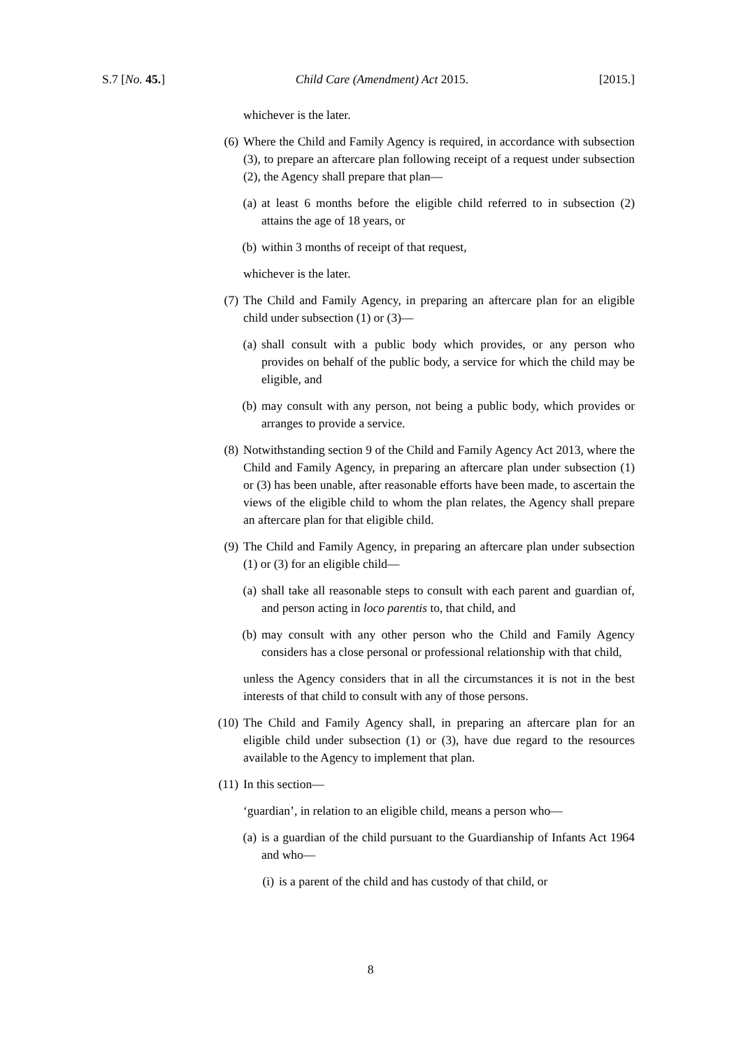S.7 [No. 45.] Child Care (Amendment) Act 2015. [2015.]
whichever is the later.
(6) Where the Child and Family Agency is required, in accordance with subsection (3), to prepare an aftercare plan following receipt of a request under subsection (2), the Agency shall prepare that plan—
(a) at least 6 months before the eligible child referred to in subsection (2) attains the age of 18 years, or
(b) within 3 months of receipt of that request,
whichever is the later.
(7) The Child and Family Agency, in preparing an aftercare plan for an eligible child under subsection (1) or (3)—
(a) shall consult with a public body which provides, or any person who provides on behalf of the public body, a service for which the child may be eligible, and
(b) may consult with any person, not being a public body, which provides or arranges to provide a service.
(8) Notwithstanding section 9 of the Child and Family Agency Act 2013, where the Child and Family Agency, in preparing an aftercare plan under subsection (1) or (3) has been unable, after reasonable efforts have been made, to ascertain the views of the eligible child to whom the plan relates, the Agency shall prepare an aftercare plan for that eligible child.
(9) The Child and Family Agency, in preparing an aftercare plan under subsection (1) or (3) for an eligible child—
(a) shall take all reasonable steps to consult with each parent and guardian of, and person acting in loco parentis to, that child, and
(b) may consult with any other person who the Child and Family Agency considers has a close personal or professional relationship with that child,
unless the Agency considers that in all the circumstances it is not in the best interests of that child to consult with any of those persons.
(10) The Child and Family Agency shall, in preparing an aftercare plan for an eligible child under subsection (1) or (3), have due regard to the resources available to the Agency to implement that plan.
(11) In this section—
‘guardian’, in relation to an eligible child, means a person who—
(a) is a guardian of the child pursuant to the Guardianship of Infants Act 1964 and who—
(i) is a parent of the child and has custody of that child, or
8